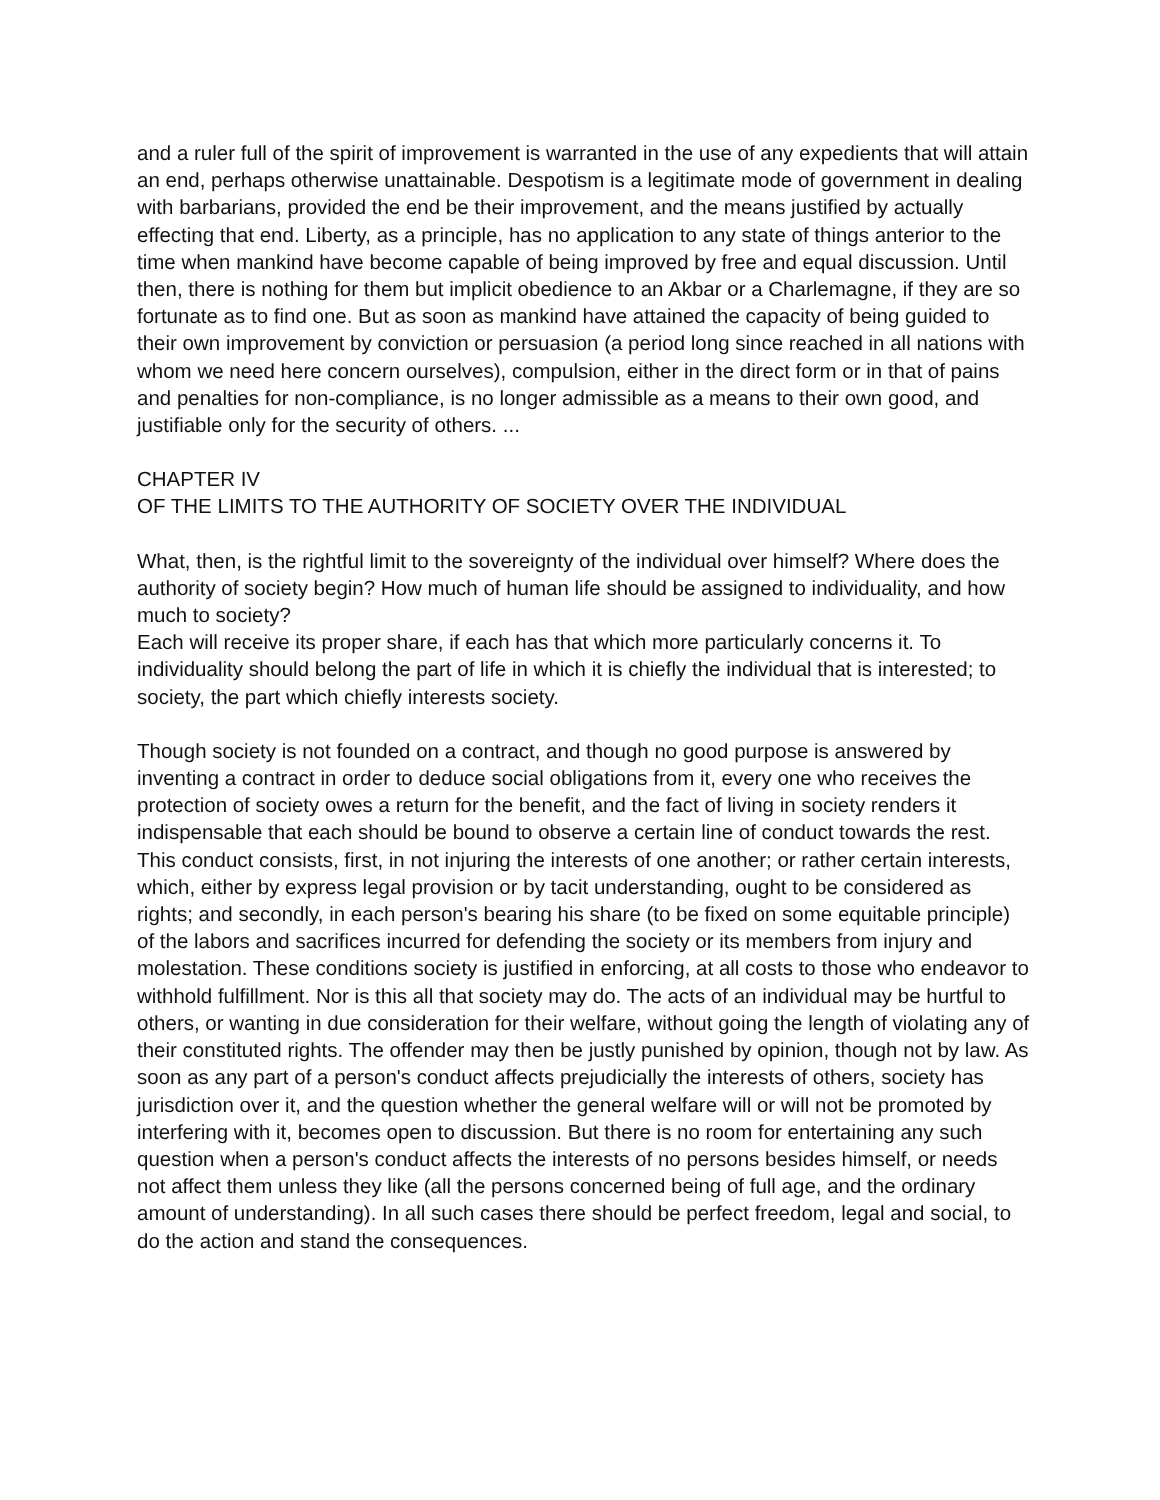and a ruler full of the spirit of improvement is warranted in the use of any expedients that will attain an end, perhaps otherwise unattainable. Despotism is a legitimate mode of government in dealing with barbarians, provided the end be their improvement, and the means justified by actually effecting that end. Liberty, as a principle, has no application to any state of things anterior to the time when mankind have become capable of being improved by free and equal discussion. Until then, there is nothing for them but implicit obedience to an Akbar or a Charlemagne, if they are so fortunate as to find one. But as soon as mankind have attained the capacity of being guided to their own improvement by conviction or persuasion (a period long since reached in all nations with whom we need here concern ourselves), compulsion, either in the direct form or in that of pains and penalties for non-compliance, is no longer admissible as a means to their own good, and justifiable only for the security of others. ...
CHAPTER IV
OF THE LIMITS TO THE AUTHORITY OF SOCIETY OVER THE INDIVIDUAL
What, then, is the rightful limit to the sovereignty of the individual over himself? Where does the authority of society begin? How much of human life should be assigned to individuality, and how much to society?
Each will receive its proper share, if each has that which more particularly concerns it. To individuality should belong the part of life in which it is chiefly the individual that is interested; to society, the part which chiefly interests society.
Though society is not founded on a contract, and though no good purpose is answered by inventing a contract in order to deduce social obligations from it, every one who receives the protection of society owes a return for the benefit, and the fact of living in society renders it indispensable that each should be bound to observe a certain line of conduct towards the rest. This conduct consists, first, in not injuring the interests of one another; or rather certain interests, which, either by express legal provision or by tacit understanding, ought to be considered as rights; and secondly, in each person's bearing his share (to be fixed on some equitable principle) of the labors and sacrifices incurred for defending the society or its members from injury and molestation. These conditions society is justified in enforcing, at all costs to those who endeavor to withhold fulfillment. Nor is this all that society may do. The acts of an individual may be hurtful to others, or wanting in due consideration for their welfare, without going the length of violating any of their constituted rights. The offender may then be justly punished by opinion, though not by law. As soon as any part of a person's conduct affects prejudicially the interests of others, society has jurisdiction over it, and the question whether the general welfare will or will not be promoted by interfering with it, becomes open to discussion. But there is no room for entertaining any such question when a person's conduct affects the interests of no persons besides himself, or needs not affect them unless they like (all the persons concerned being of full age, and the ordinary amount of understanding). In all such cases there should be perfect freedom, legal and social, to do the action and stand the consequences.